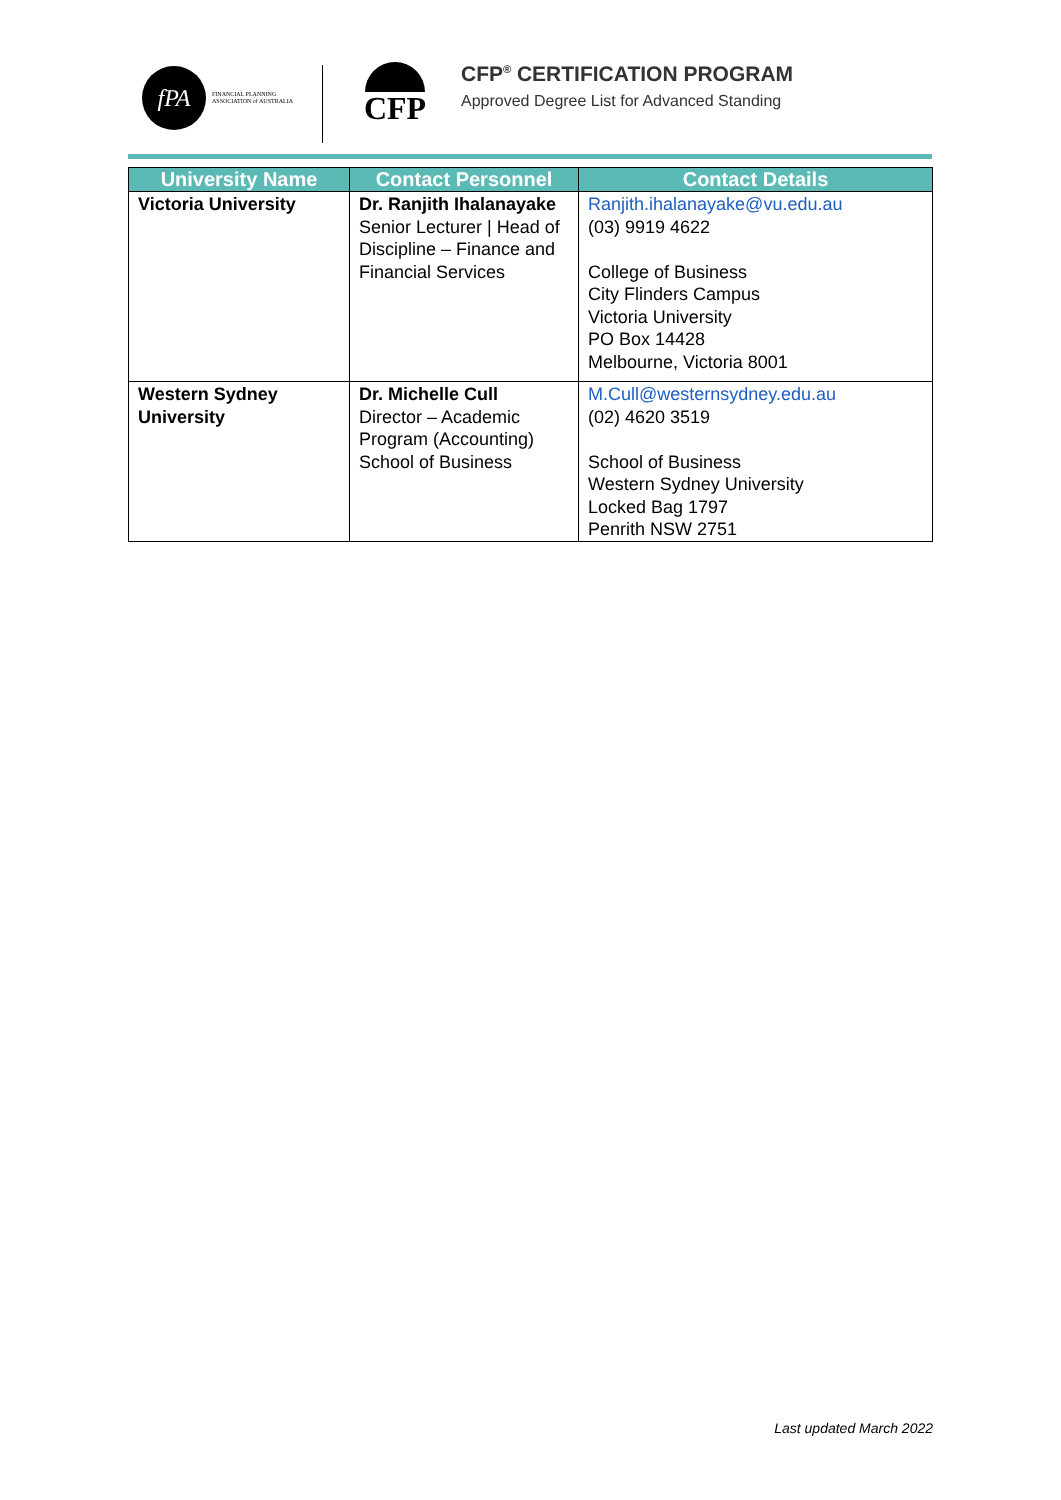fPA
FINANCIAL PLANNING
ASSOCIATION of AUSTRALIA
CFP
CFP<sup>®</sup> CERTIFICATION PROGRAM
Approved Degree List for Advanced Standing
| University Name | Contact Personnel | Contact Details |
| --- | --- | --- |
| Victoria University | Dr. Ranjith Ihalanayake Senior Lecturer / Head of Discipline – Finance and Financial Services | Ranjith.ihalanayake@vu.edu.au (03) 9919 4622 College of Business City Flinders Campus Victoria University PO Box 14428 Melbourne, Victoria 8001 |
| Western Sydney University | Dr. Michelle Cull Director – Academic Program (Accounting) School of Business | M.Cull@westernsydney.edu.au (02) 4620 3519 School of Business Western Sydney University Locked Bag 1797 Penrith NSW 2751 |
Last updated March 2022